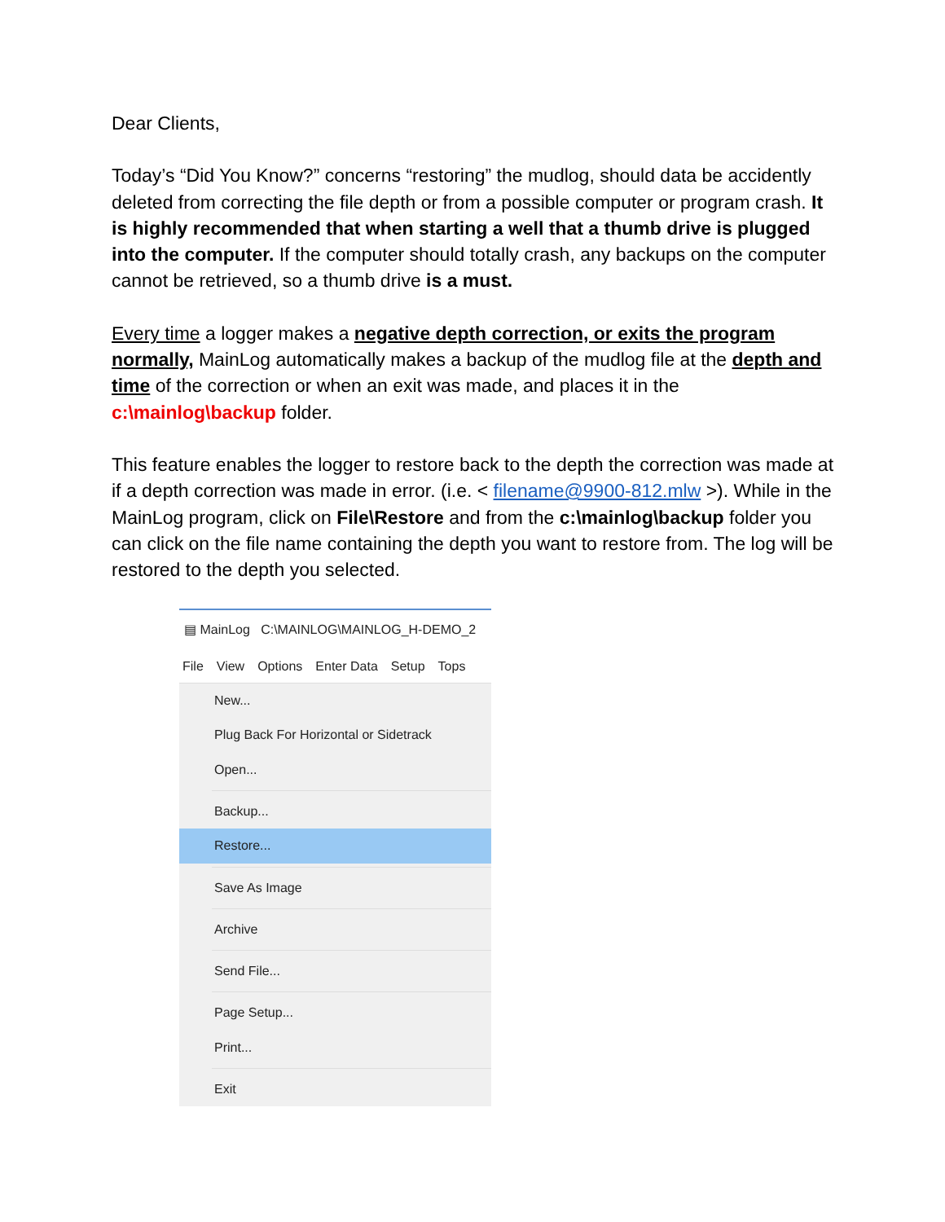Dear Clients,
Today’s “Did You Know?” concerns “restoring” the mudlog, should data be accidently deleted from correcting the file depth or from a possible computer or program crash. It is highly recommended that when starting a well that a thumb drive is plugged into the computer. If the computer should totally crash, any backups on the computer cannot be retrieved, so a thumb drive is a must.
Every time a logger makes a negative depth correction, or exits the program normally, MainLog automatically makes a backup of the mudlog file at the depth and time of the correction or when an exit was made, and places it in the c:\mainlog\backup folder.
This feature enables the logger to restore back to the depth the correction was made at if a depth correction was made in error. (i.e. < filename@9900-812.mlw >). While in the MainLog program, click on File\Restore and from the c:\mainlog\backup folder you can click on the file name containing the depth you want to restore from. The log will be restored to the depth you selected.
▤ MainLog C:\MAINLOG\MAINLOG_H-DEMO_2
File View Options Enter Data Setup Tops
New...
Plug Back For Horizontal or Sidetrack
Open...
Backup...
Restore...
Save As Image
Archive
Send File...
Page Setup...
Print...
Exit